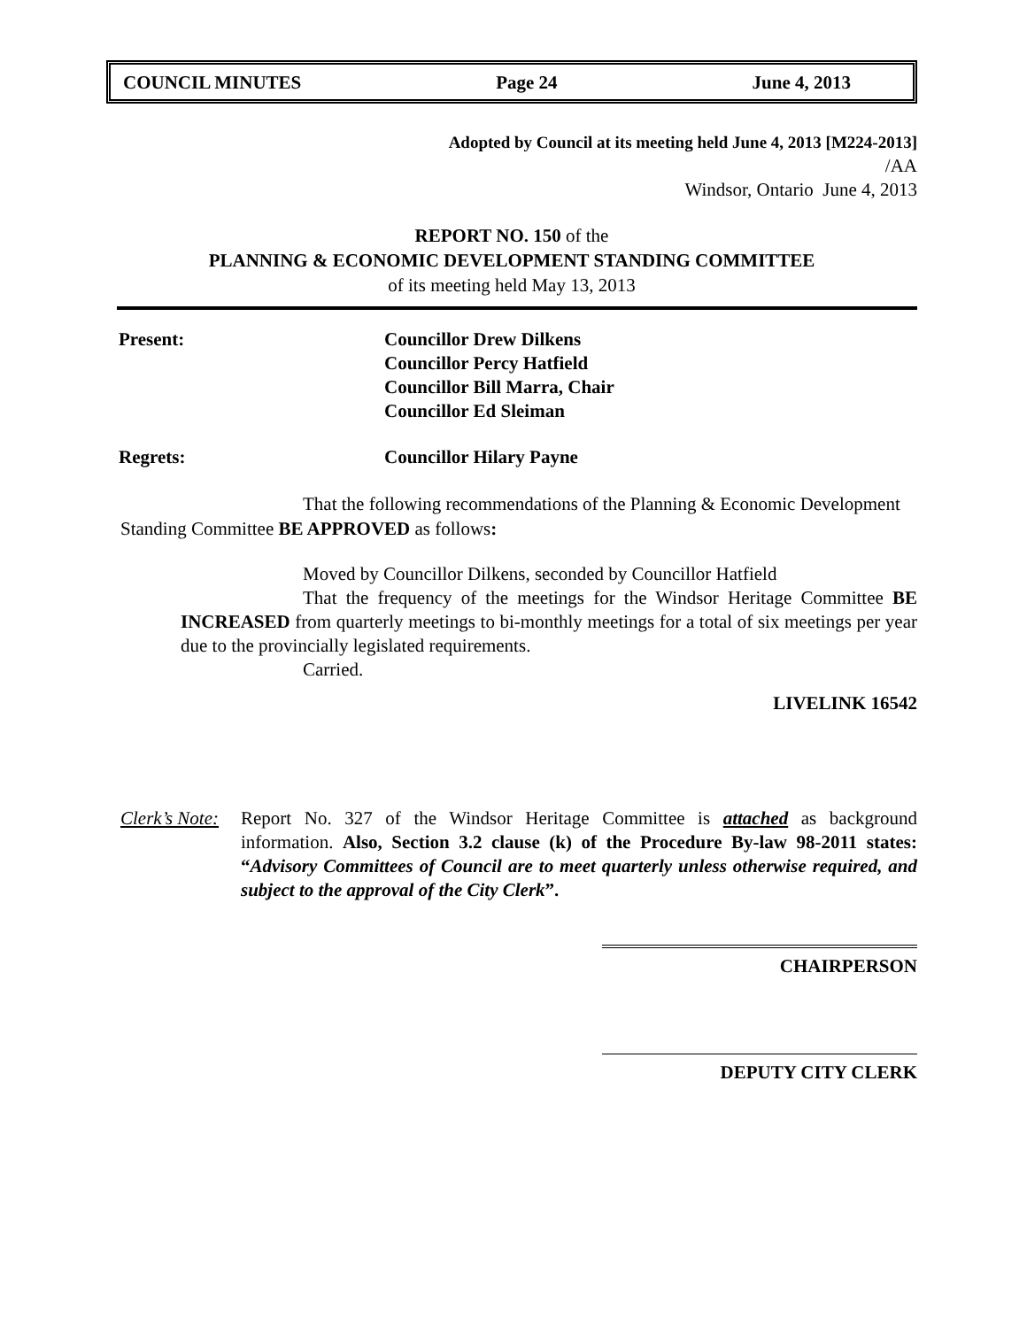COUNCIL MINUTES Page 24 June 4, 2013
Adopted by Council at its meeting held June 4, 2013 [M224-2013]
/AA
Windsor, Ontario June 4, 2013
REPORT NO. 150 of the
PLANNING & ECONOMIC DEVELOPMENT STANDING COMMITTEE
of its meeting held May 13, 2013
Present: Councillor Drew Dilkens
Councillor Percy Hatfield
Councillor Bill Marra, Chair
Councillor Ed Sleiman
Regrets: Councillor Hilary Payne
That the following recommendations of the Planning & Economic Development Standing Committee BE APPROVED as follows:
Moved by Councillor Dilkens, seconded by Councillor Hatfield
That the frequency of the meetings for the Windsor Heritage Committee BE INCREASED from quarterly meetings to bi-monthly meetings for a total of six meetings per year due to the provincially legislated requirements.
Carried.
LIVELINK 16542
Clerk’s Note:
Report No. 327 of the Windsor Heritage Committee is attached as background information. Also, Section 3.2 clause (k) of the Procedure By-law 98-2011 states: “Advisory Committees of Council are to meet quarterly unless otherwise required, and subject to the approval of the City Clerk”.
CHAIRPERSON
DEPUTY CITY CLERK